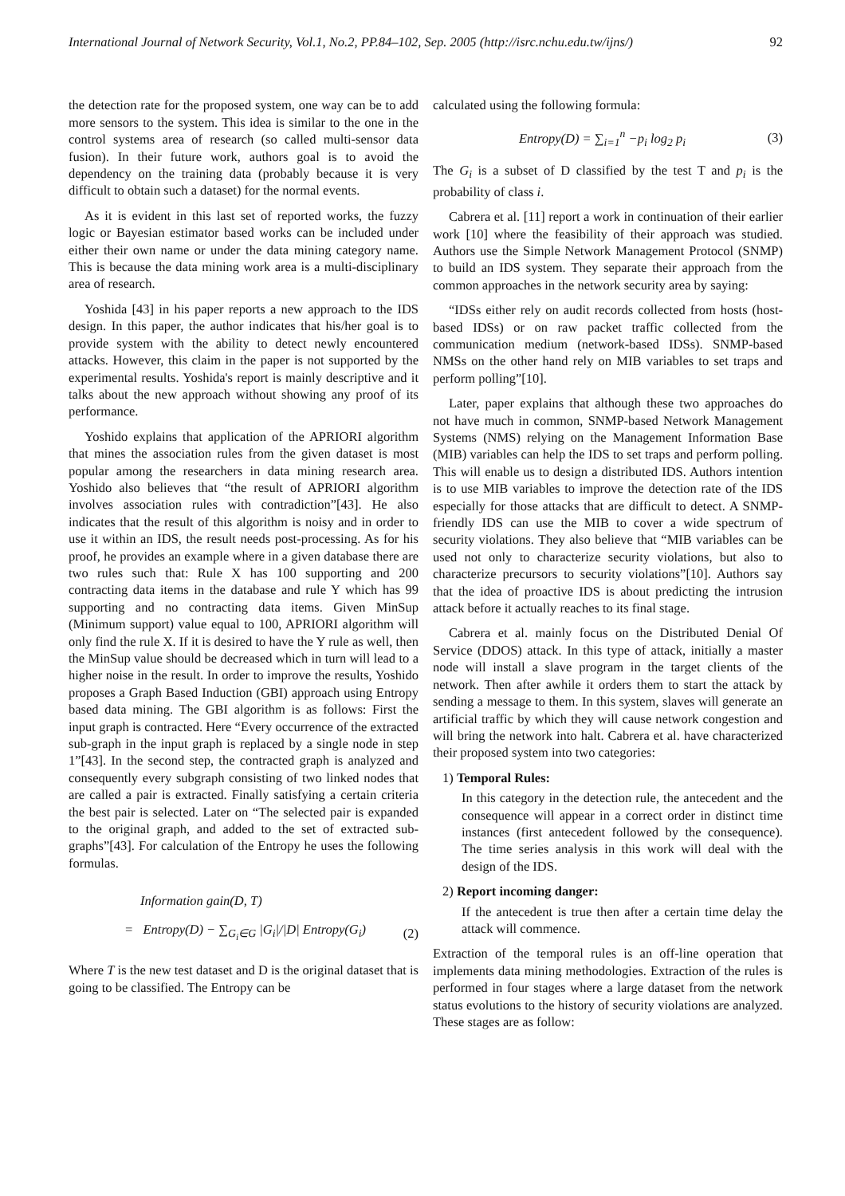International Journal of Network Security, Vol.1, No.2, PP.84–102, Sep. 2005 (http://isrc.nchu.edu.tw/ijns/) 92
the detection rate for the proposed system, one way can be to add more sensors to the system. This idea is similar to the one in the control systems area of research (so called multi-sensor data fusion). In their future work, authors goal is to avoid the dependency on the training data (probably because it is very difficult to obtain such a dataset) for the normal events.
As it is evident in this last set of reported works, the fuzzy logic or Bayesian estimator based works can be included under either their own name or under the data mining category name. This is because the data mining work area is a multi-disciplinary area of research.
Yoshida [43] in his paper reports a new approach to the IDS design. In this paper, the author indicates that his/her goal is to provide system with the ability to detect newly encountered attacks. However, this claim in the paper is not supported by the experimental results. Yoshida's report is mainly descriptive and it talks about the new approach without showing any proof of its performance.
Yoshido explains that application of the APRIORI algorithm that mines the association rules from the given dataset is most popular among the researchers in data mining research area. Yoshido also believes that “the result of APRIORI algorithm involves association rules with contradiction”[43]. He also indicates that the result of this algorithm is noisy and in order to use it within an IDS, the result needs post-processing. As for his proof, he provides an example where in a given database there are two rules such that: Rule X has 100 supporting and 200 contracting data items in the database and rule Y which has 99 supporting and no contracting data items. Given MinSup (Minimum support) value equal to 100, APRIORI algorithm will only find the rule X. If it is desired to have the Y rule as well, then the MinSup value should be decreased which in turn will lead to a higher noise in the result. In order to improve the results, Yoshido proposes a Graph Based Induction (GBI) approach using Entropy based data mining. The GBI algorithm is as follows: First the input graph is contracted. Here “Every occurrence of the extracted sub-graph in the input graph is replaced by a single node in step 1”[43]. In the second step, the contracted graph is analyzed and consequently every subgraph consisting of two linked nodes that are called a pair is extracted. Finally satisfying a certain criteria the best pair is selected. Later on “The selected pair is expanded to the original graph, and added to the set of extracted sub-graphs”[43]. For calculation of the Entropy he uses the following formulas.
Information gain(D, T)
= Entropy(D) − ∑<sub>G<sub>i</sub>∈G</sub> |G<sub>i</sub>|/|D| Entropy(G<sub>i</sub>) (2)
Where T is the new test dataset and D is the original dataset that is going to be classified. The Entropy can be
calculated using the following formula:
Entropy(D) = ∑<sub>i=1</sub><sup>n</sup> −p<sub>i</sub> log<sub>2</sub> p<sub>i</sub> (3)
The G<sub>i</sub> is a subset of D classified by the test T and p<sub>i</sub> is the probability of class i.
Cabrera et al. [11] report a work in continuation of their earlier work [10] where the feasibility of their approach was studied. Authors use the Simple Network Management Protocol (SNMP) to build an IDS system. They separate their approach from the common approaches in the network security area by saying:
“IDSs either rely on audit records collected from hosts (host-based IDSs) or on raw packet traffic collected from the communication medium (network-based IDSs). SNMP-based NMSs on the other hand rely on MIB variables to set traps and perform polling”[10].
Later, paper explains that although these two approaches do not have much in common, SNMP-based Network Management Systems (NMS) relying on the Management Information Base (MIB) variables can help the IDS to set traps and perform polling. This will enable us to design a distributed IDS. Authors intention is to use MIB variables to improve the detection rate of the IDS especially for those attacks that are difficult to detect. A SNMP-friendly IDS can use the MIB to cover a wide spectrum of security violations. They also believe that “MIB variables can be used not only to characterize security violations, but also to characterize precursors to security violations”[10]. Authors say that the idea of proactive IDS is about predicting the intrusion attack before it actually reaches to its final stage.
Cabrera et al. mainly focus on the Distributed Denial Of Service (DDOS) attack. In this type of attack, initially a master node will install a slave program in the target clients of the network. Then after awhile it orders them to start the attack by sending a message to them. In this system, slaves will generate an artificial traffic by which they will cause network congestion and will bring the network into halt. Cabrera et al. have characterized their proposed system into two categories:
1) Temporal Rules:
In this category in the detection rule, the antecedent and the consequence will appear in a correct order in distinct time instances (first antecedent followed by the consequence). The time series analysis in this work will deal with the design of the IDS.
2) Report incoming danger:
If the antecedent is true then after a certain time delay the attack will commence.
Extraction of the temporal rules is an off-line operation that implements data mining methodologies. Extraction of the rules is performed in four stages where a large dataset from the network status evolutions to the history of security violations are analyzed. These stages are as follow: